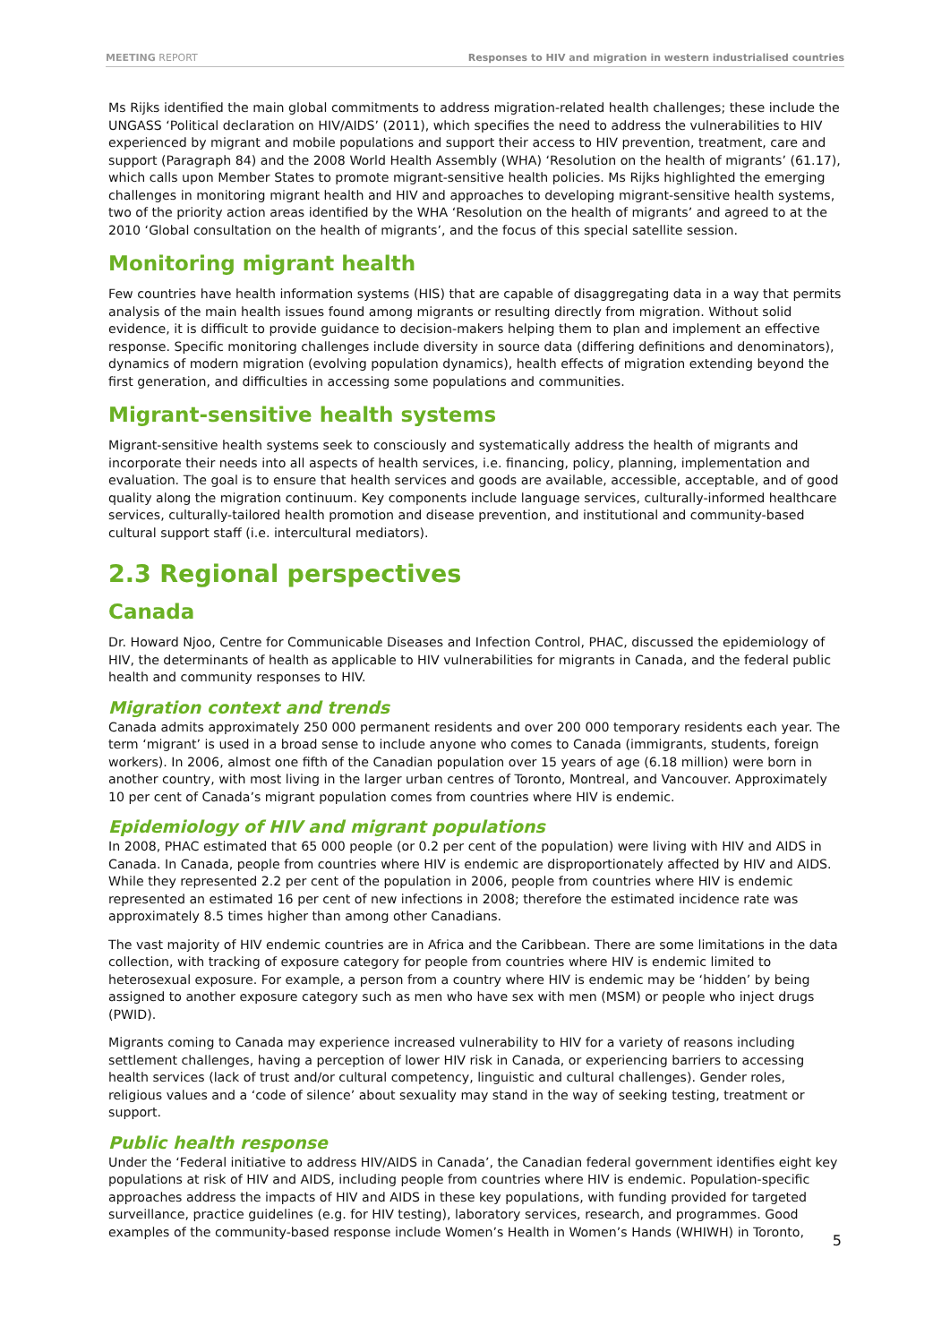MEETING REPORT Responses to HIV and migration in western industrialised countries
Ms Rijks identified the main global commitments to address migration-related health challenges; these include the UNGASS ‘Political declaration on HIV/AIDS’ (2011), which specifies the need to address the vulnerabilities to HIV experienced by migrant and mobile populations and support their access to HIV prevention, treatment, care and support (Paragraph 84) and the 2008 World Health Assembly (WHA) ‘Resolution on the health of migrants’ (61.17), which calls upon Member States to promote migrant-sensitive health policies. Ms Rijks highlighted the emerging challenges in monitoring migrant health and HIV and approaches to developing migrant-sensitive health systems, two of the priority action areas identified by the WHA ‘Resolution on the health of migrants’ and agreed to at the 2010 ‘Global consultation on the health of migrants’, and the focus of this special satellite session.
Monitoring migrant health
Few countries have health information systems (HIS) that are capable of disaggregating data in a way that permits analysis of the main health issues found among migrants or resulting directly from migration. Without solid evidence, it is difficult to provide guidance to decision-makers helping them to plan and implement an effective response. Specific monitoring challenges include diversity in source data (differing definitions and denominators), dynamics of modern migration (evolving population dynamics), health effects of migration extending beyond the first generation, and difficulties in accessing some populations and communities.
Migrant-sensitive health systems
Migrant-sensitive health systems seek to consciously and systematically address the health of migrants and incorporate their needs into all aspects of health services, i.e. financing, policy, planning, implementation and evaluation. The goal is to ensure that health services and goods are available, accessible, acceptable, and of good quality along the migration continuum. Key components include language services, culturally-informed healthcare services, culturally-tailored health promotion and disease prevention, and institutional and community-based cultural support staff (i.e. intercultural mediators).
2.3 Regional perspectives
Canada
Dr. Howard Njoo, Centre for Communicable Diseases and Infection Control, PHAC, discussed the epidemiology of HIV, the determinants of health as applicable to HIV vulnerabilities for migrants in Canada, and the federal public health and community responses to HIV.
Migration context and trends
Canada admits approximately 250 000 permanent residents and over 200 000 temporary residents each year. The term ‘migrant’ is used in a broad sense to include anyone who comes to Canada (immigrants, students, foreign workers). In 2006, almost one fifth of the Canadian population over 15 years of age (6.18 million) were born in another country, with most living in the larger urban centres of Toronto, Montreal, and Vancouver. Approximately 10 per cent of Canada’s migrant population comes from countries where HIV is endemic.
Epidemiology of HIV and migrant populations
In 2008, PHAC estimated that 65 000 people (or 0.2 per cent of the population) were living with HIV and AIDS in Canada. In Canada, people from countries where HIV is endemic are disproportionately affected by HIV and AIDS. While they represented 2.2 per cent of the population in 2006, people from countries where HIV is endemic represented an estimated 16 per cent of new infections in 2008; therefore the estimated incidence rate was approximately 8.5 times higher than among other Canadians.
The vast majority of HIV endemic countries are in Africa and the Caribbean. There are some limitations in the data collection, with tracking of exposure category for people from countries where HIV is endemic limited to heterosexual exposure. For example, a person from a country where HIV is endemic may be ‘hidden’ by being assigned to another exposure category such as men who have sex with men (MSM) or people who inject drugs (PWID).
Migrants coming to Canada may experience increased vulnerability to HIV for a variety of reasons including settlement challenges, having a perception of lower HIV risk in Canada, or experiencing barriers to accessing health services (lack of trust and/or cultural competency, linguistic and cultural challenges). Gender roles, religious values and a ‘code of silence’ about sexuality may stand in the way of seeking testing, treatment or support.
Public health response
Under the ‘Federal initiative to address HIV/AIDS in Canada’, the Canadian federal government identifies eight key populations at risk of HIV and AIDS, including people from countries where HIV is endemic. Population-specific approaches address the impacts of HIV and AIDS in these key populations, with funding provided for targeted surveillance, practice guidelines (e.g. for HIV testing), laboratory services, research, and programmes. Good examples of the community-based response include Women’s Health in Women’s Hands (WHIWH) in Toronto,
5